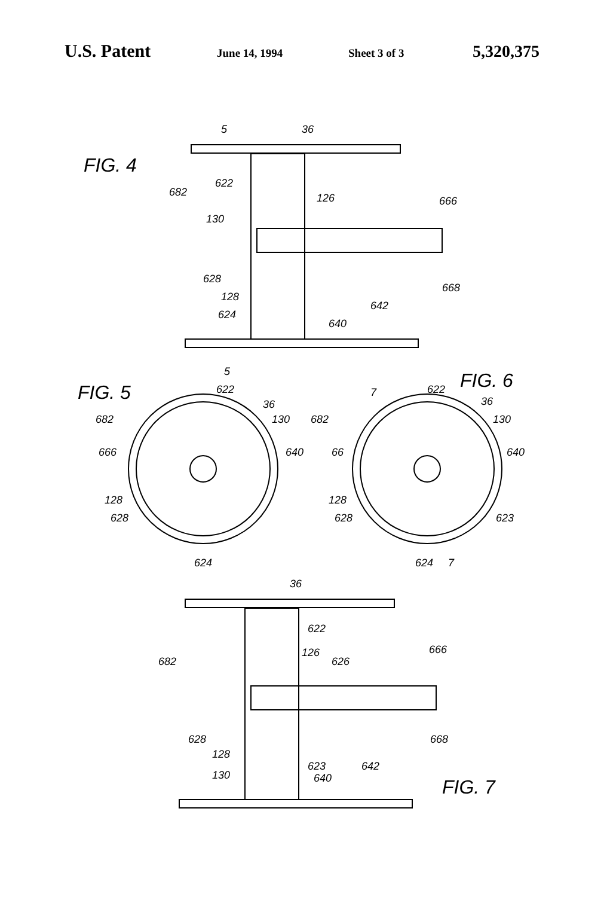U.S. Patent June 14, 1994 Sheet 3 of 3 5,320,375
FIG. 4
5
36
622
682
126
666
130
628
128
668
642
624
640
5
FIG. 5
622
36
682
130
666
640
128
628
624
7
622
FIG. 6
36
682
130
66
640
128
628
623
624
7
36
622
126
626
682
666
628
668
128
642
623
130
640
FIG. 7